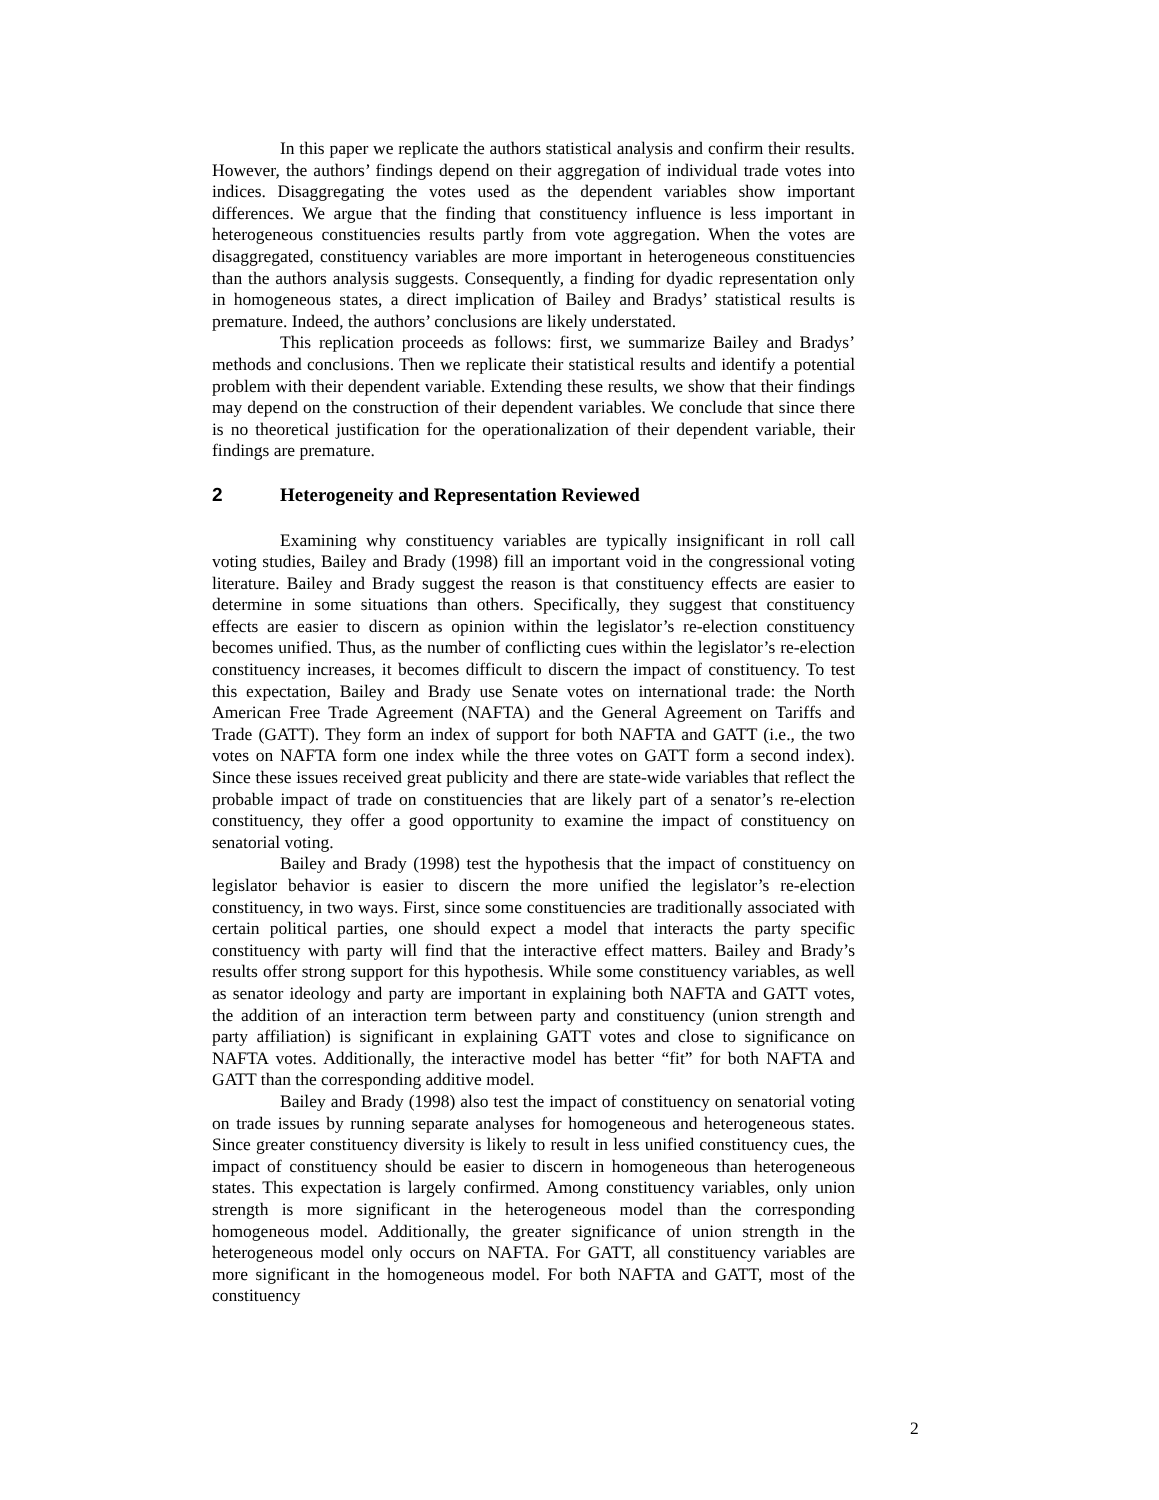In this paper we replicate the authors statistical analysis and confirm their results. However, the authors’ findings depend on their aggregation of individual trade votes into indices. Disaggregating the votes used as the dependent variables show important differences. We argue that the finding that constituency influence is less important in heterogeneous constituencies results partly from vote aggregation. When the votes are disaggregated, constituency variables are more important in heterogeneous constituencies than the authors analysis suggests. Consequently, a finding for dyadic representation only in homogeneous states, a direct implication of Bailey and Bradys’ statistical results is premature. Indeed, the authors’ conclusions are likely understated.
This replication proceeds as follows: first, we summarize Bailey and Bradys’ methods and conclusions. Then we replicate their statistical results and identify a potential problem with their dependent variable. Extending these results, we show that their findings may depend on the construction of their dependent variables. We conclude that since there is no theoretical justification for the operationalization of their dependent variable, their findings are premature.
2 Heterogeneity and Representation Reviewed
Examining why constituency variables are typically insignificant in roll call voting studies, Bailey and Brady (1998) fill an important void in the congressional voting literature. Bailey and Brady suggest the reason is that constituency effects are easier to determine in some situations than others. Specifically, they suggest that constituency effects are easier to discern as opinion within the legislator’s re-election constituency becomes unified. Thus, as the number of conflicting cues within the legislator’s re-election constituency increases, it becomes difficult to discern the impact of constituency. To test this expectation, Bailey and Brady use Senate votes on international trade: the North American Free Trade Agreement (NAFTA) and the General Agreement on Tariffs and Trade (GATT). They form an index of support for both NAFTA and GATT (i.e., the two votes on NAFTA form one index while the three votes on GATT form a second index). Since these issues received great publicity and there are state-wide variables that reflect the probable impact of trade on constituencies that are likely part of a senator’s re-election constituency, they offer a good opportunity to examine the impact of constituency on senatorial voting.
Bailey and Brady (1998) test the hypothesis that the impact of constituency on legislator behavior is easier to discern the more unified the legislator’s re-election constituency, in two ways. First, since some constituencies are traditionally associated with certain political parties, one should expect a model that interacts the party specific constituency with party will find that the interactive effect matters. Bailey and Brady’s results offer strong support for this hypothesis. While some constituency variables, as well as senator ideology and party are important in explaining both NAFTA and GATT votes, the addition of an interaction term between party and constituency (union strength and party affiliation) is significant in explaining GATT votes and close to significance on NAFTA votes. Additionally, the interactive model has better “fit” for both NAFTA and GATT than the corresponding additive model.
Bailey and Brady (1998) also test the impact of constituency on senatorial voting on trade issues by running separate analyses for homogeneous and heterogeneous states. Since greater constituency diversity is likely to result in less unified constituency cues, the impact of constituency should be easier to discern in homogeneous than heterogeneous states. This expectation is largely confirmed. Among constituency variables, only union strength is more significant in the heterogeneous model than the corresponding homogeneous model. Additionally, the greater significance of union strength in the heterogeneous model only occurs on NAFTA. For GATT, all constituency variables are more significant in the homogeneous model. For both NAFTA and GATT, most of the constituency
2